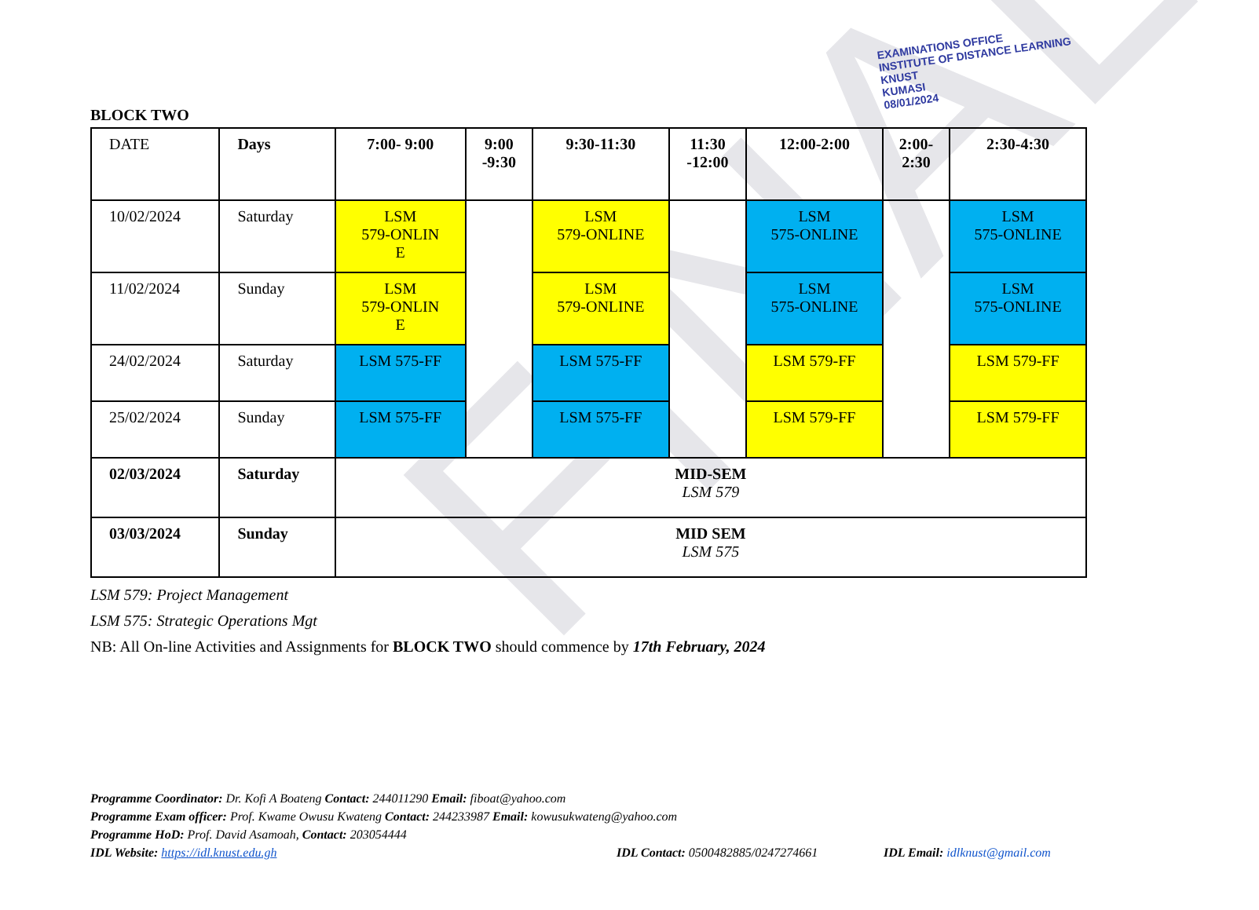FINAL
EXAMINATIONS OFFICE
INSTITUTE OF DISTANCE LEARNING
KNUST
KUMASI
08/01/2024
BLOCK TWO
| DATE | Days | 7:00- 9:00 | 9:00 -9:30 | 9:30-11:30 | 11:30 -12:00 | 12:00-2:00 | 2:00- 2:30 | 2:30-4:30 |
| --- | --- | --- | --- | --- | --- | --- | --- | --- |
| 10/02/2024 | Saturday | LSM 579-ONLIN E | | LSM 579-ONLINE | | LSM 575-ONLINE | | LSM 575-ONLINE |
| 11/02/2024 | Sunday | LSM 579-ONLIN E | | LSM 579-ONLINE | | LSM 575-ONLINE | | LSM 575-ONLINE |
| 24/02/2024 | Saturday | LSM 575-FF | | LSM 575-FF | | LSM 579-FF | | LSM 579-FF |
| 25/02/2024 | Sunday | LSM 575-FF | | LSM 575-FF | | LSM 579-FF | | LSM 579-FF |
| 02/03/2024 | Saturday | MID-SEM LSM 579 | | | | | | |
| 03/03/2024 | Sunday | MID SEM LSM 575 | | | | | | |
LSM 579: Project Management
LSM 575: Strategic Operations Mgt
NB: All On-line Activities and Assignments for BLOCK TWO should commence by 17th February, 2024
Programme Coordinator: Dr. Kofi A Boateng Contact: 244011290 Email: fiboat@yahoo.com
Programme Exam officer: Prof. Kwame Owusu Kwateng Contact: 244233987 Email: kowusukwateng@yahoo.com
Programme HoD: Prof. David Asamoah, Contact: 203054444
IDL Website: https://idl.knust.edu.gh IDL Contact: 0500482885/0247274661 IDL Email: idlknust@gmail.com